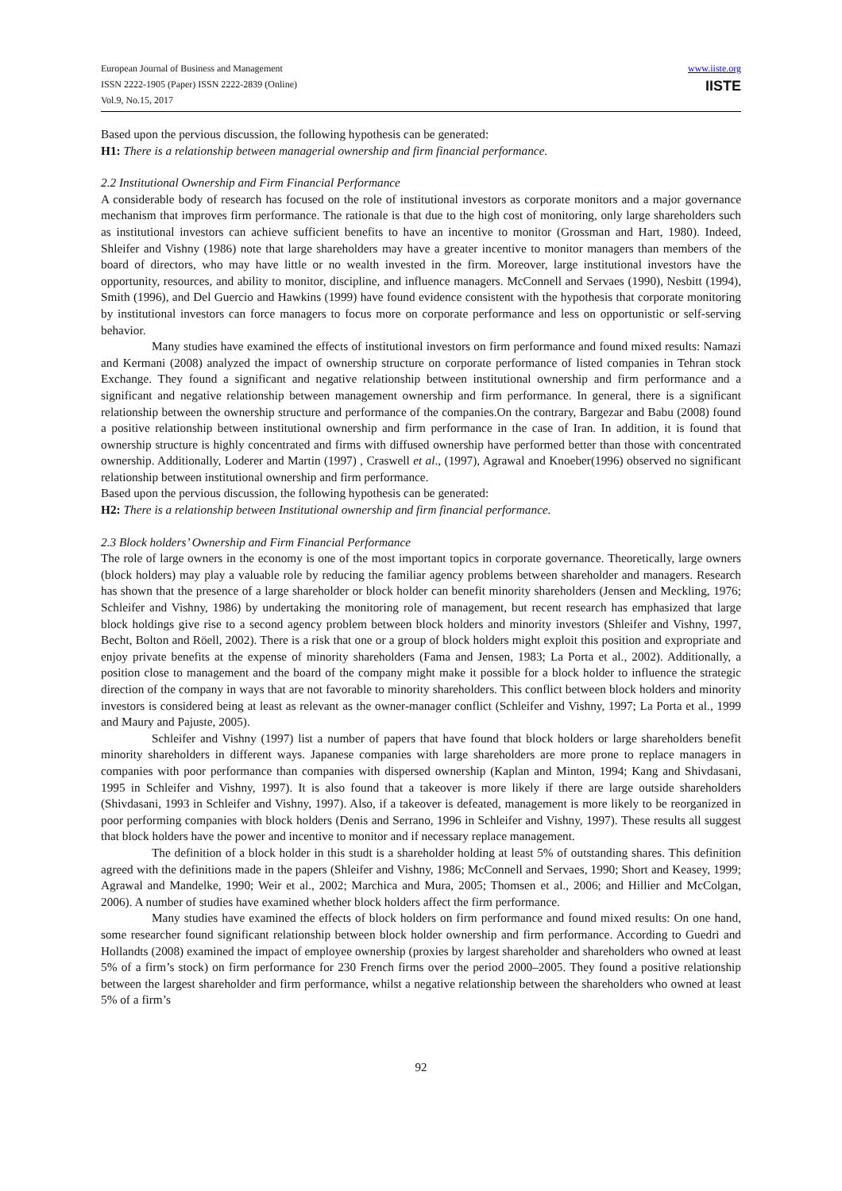European Journal of Business and Management
ISSN 2222-1905 (Paper) ISSN 2222-2839 (Online)
Vol.9, No.15, 2017
www.iiste.org
IISTE
Based upon the pervious discussion, the following hypothesis can be generated:
H1: There is a relationship between managerial ownership and firm financial performance.
2.2 Institutional Ownership and Firm Financial Performance
A considerable body of research has focused on the role of institutional investors as corporate monitors and a major governance mechanism that improves firm performance. The rationale is that due to the high cost of monitoring, only large shareholders such as institutional investors can achieve sufficient benefits to have an incentive to monitor (Grossman and Hart, 1980). Indeed, Shleifer and Vishny (1986) note that large shareholders may have a greater incentive to monitor managers than members of the board of directors, who may have little or no wealth invested in the firm. Moreover, large institutional investors have the opportunity, resources, and ability to monitor, discipline, and influence managers. McConnell and Servaes (1990), Nesbitt (1994), Smith (1996), and Del Guercio and Hawkins (1999) have found evidence consistent with the hypothesis that corporate monitoring by institutional investors can force managers to focus more on corporate performance and less on opportunistic or self-serving behavior.
Many studies have examined the effects of institutional investors on firm performance and found mixed results: Namazi and Kermani (2008) analyzed the impact of ownership structure on corporate performance of listed companies in Tehran stock Exchange. They found a significant and negative relationship between institutional ownership and firm performance and a significant and negative relationship between management ownership and firm performance. In general, there is a significant relationship between the ownership structure and performance of the companies.On the contrary, Bargezar and Babu (2008) found a positive relationship between institutional ownership and firm performance in the case of Iran. In addition, it is found that ownership structure is highly concentrated and firms with diffused ownership have performed better than those with concentrated ownership. Additionally, Loderer and Martin (1997) , Craswell et al., (1997), Agrawal and Knoeber(1996) observed no significant relationship between institutional ownership and firm performance.
Based upon the pervious discussion, the following hypothesis can be generated:
H2: There is a relationship between Institutional ownership and firm financial performance.
2.3 Block holders’ Ownership and Firm Financial Performance
The role of large owners in the economy is one of the most important topics in corporate governance. Theoretically, large owners (block holders) may play a valuable role by reducing the familiar agency problems between shareholder and managers. Research has shown that the presence of a large shareholder or block holder can benefit minority shareholders (Jensen and Meckling, 1976; Schleifer and Vishny, 1986) by undertaking the monitoring role of management, but recent research has emphasized that large block holdings give rise to a second agency problem between block holders and minority investors (Shleifer and Vishny, 1997, Becht, Bolton and Röell, 2002). There is a risk that one or a group of block holders might exploit this position and expropriate and enjoy private benefits at the expense of minority shareholders (Fama and Jensen, 1983; La Porta et al., 2002). Additionally, a position close to management and the board of the company might make it possible for a block holder to influence the strategic direction of the company in ways that are not favorable to minority shareholders. This conflict between block holders and minority investors is considered being at least as relevant as the owner-manager conflict (Schleifer and Vishny, 1997; La Porta et al., 1999 and Maury and Pajuste, 2005).
Schleifer and Vishny (1997) list a number of papers that have found that block holders or large shareholders benefit minority shareholders in different ways. Japanese companies with large shareholders are more prone to replace managers in companies with poor performance than companies with dispersed ownership (Kaplan and Minton, 1994; Kang and Shivdasani, 1995 in Schleifer and Vishny, 1997). It is also found that a takeover is more likely if there are large outside shareholders (Shivdasani, 1993 in Schleifer and Vishny, 1997). Also, if a takeover is defeated, management is more likely to be reorganized in poor performing companies with block holders (Denis and Serrano, 1996 in Schleifer and Vishny, 1997). These results all suggest that block holders have the power and incentive to monitor and if necessary replace management.
The definition of a block holder in this studt is a shareholder holding at least 5% of outstanding shares. This definition agreed with the definitions made in the papers (Shleifer and Vishny, 1986; McConnell and Servaes, 1990; Short and Keasey, 1999; Agrawal and Mandelke, 1990; Weir et al., 2002; Marchica and Mura, 2005; Thomsen et al., 2006; and Hillier and McColgan, 2006). A number of studies have examined whether block holders affect the firm performance.
Many studies have examined the effects of block holders on firm performance and found mixed results: On one hand, some researcher found significant relationship between block holder ownership and firm performance. According to Guedri and Hollandts (2008) examined the impact of employee ownership (proxies by largest shareholder and shareholders who owned at least 5% of a firm’s stock) on firm performance for 230 French firms over the period 2000–2005. They found a positive relationship between the largest shareholder and firm performance, whilst a negative relationship between the shareholders who owned at least 5% of a firm’s
92